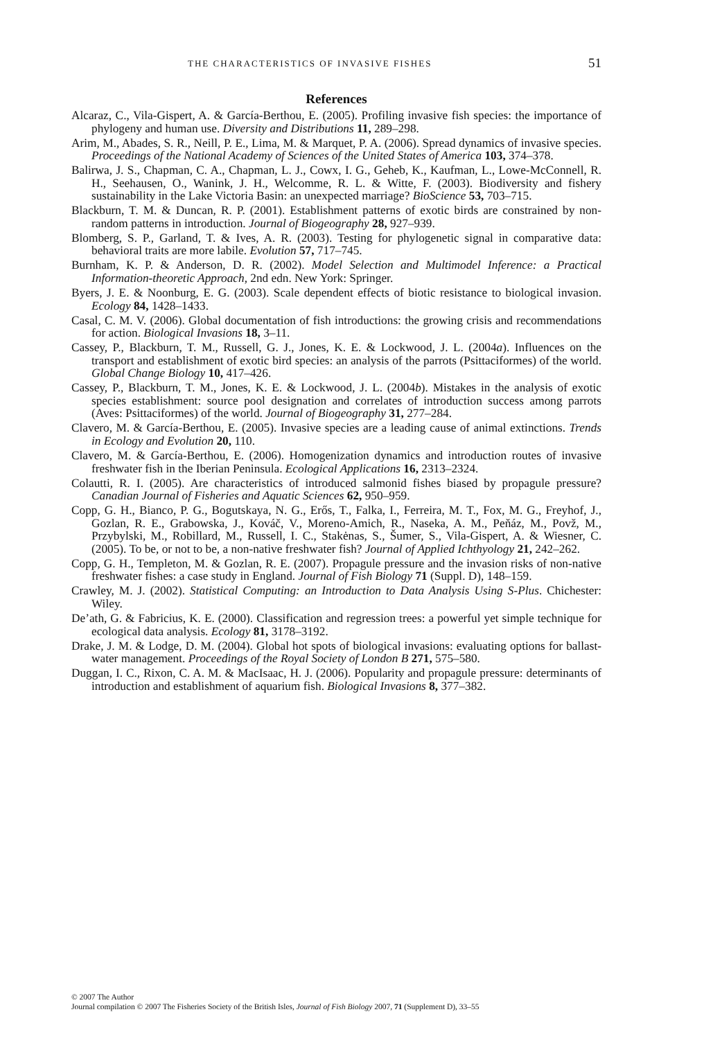THE CHARACTERISTICS OF INVASIVE FISHES 51
References
Alcaraz, C., Vila-Gispert, A. & García-Berthou, E. (2005). Profiling invasive fish species: the importance of phylogeny and human use. Diversity and Distributions 11, 289–298.
Arim, M., Abades, S. R., Neill, P. E., Lima, M. & Marquet, P. A. (2006). Spread dynamics of invasive species. Proceedings of the National Academy of Sciences of the United States of America 103, 374–378.
Balirwa, J. S., Chapman, C. A., Chapman, L. J., Cowx, I. G., Geheb, K., Kaufman, L., Lowe-McConnell, R. H., Seehausen, O., Wanink, J. H., Welcomme, R. L. & Witte, F. (2003). Biodiversity and fishery sustainability in the Lake Victoria Basin: an unexpected marriage? BioScience 53, 703–715.
Blackburn, T. M. & Duncan, R. P. (2001). Establishment patterns of exotic birds are constrained by non-random patterns in introduction. Journal of Biogeography 28, 927–939.
Blomberg, S. P., Garland, T. & Ives, A. R. (2003). Testing for phylogenetic signal in comparative data: behavioral traits are more labile. Evolution 57, 717–745.
Burnham, K. P. & Anderson, D. R. (2002). Model Selection and Multimodel Inference: a Practical Information-theoretic Approach, 2nd edn. New York: Springer.
Byers, J. E. & Noonburg, E. G. (2003). Scale dependent effects of biotic resistance to biological invasion. Ecology 84, 1428–1433.
Casal, C. M. V. (2006). Global documentation of fish introductions: the growing crisis and recommendations for action. Biological Invasions 18, 3–11.
Cassey, P., Blackburn, T. M., Russell, G. J., Jones, K. E. & Lockwood, J. L. (2004a). Influences on the transport and establishment of exotic bird species: an analysis of the parrots (Psittaciformes) of the world. Global Change Biology 10, 417–426.
Cassey, P., Blackburn, T. M., Jones, K. E. & Lockwood, J. L. (2004b). Mistakes in the analysis of exotic species establishment: source pool designation and correlates of introduction success among parrots (Aves: Psittaciformes) of the world. Journal of Biogeography 31, 277–284.
Clavero, M. & García-Berthou, E. (2005). Invasive species are a leading cause of animal extinctions. Trends in Ecology and Evolution 20, 110.
Clavero, M. & García-Berthou, E. (2006). Homogenization dynamics and introduction routes of invasive freshwater fish in the Iberian Peninsula. Ecological Applications 16, 2313–2324.
Colautti, R. I. (2005). Are characteristics of introduced salmonid fishes biased by propagule pressure? Canadian Journal of Fisheries and Aquatic Sciences 62, 950–959.
Copp, G. H., Bianco, P. G., Bogutskaya, N. G., Erős, T., Falka, I., Ferreira, M. T., Fox, M. G., Freyhof, J., Gozlan, R. E., Grabowska, J., Kováč, V., Moreno-Amich, R., Naseka, A. M., Peňáz, M., Povž, M., Przybylski, M., Robillard, M., Russell, I. C., Stakėnas, S., Šumer, S., Vila-Gispert, A. & Wiesner, C. (2005). To be, or not to be, a non-native freshwater fish? Journal of Applied Ichthyology 21, 242–262.
Copp, G. H., Templeton, M. & Gozlan, R. E. (2007). Propagule pressure and the invasion risks of non-native freshwater fishes: a case study in England. Journal of Fish Biology 71 (Suppl. D), 148–159.
Crawley, M. J. (2002). Statistical Computing: an Introduction to Data Analysis Using S-Plus. Chichester: Wiley.
De’ath, G. & Fabricius, K. E. (2000). Classification and regression trees: a powerful yet simple technique for ecological data analysis. Ecology 81, 3178–3192.
Drake, J. M. & Lodge, D. M. (2004). Global hot spots of biological invasions: evaluating options for ballast-water management. Proceedings of the Royal Society of London B 271, 575–580.
Duggan, I. C., Rixon, C. A. M. & MacIsaac, H. J. (2006). Popularity and propagule pressure: determinants of introduction and establishment of aquarium fish. Biological Invasions 8, 377–382.
© 2007 The Author
Journal compilation © 2007 The Fisheries Society of the British Isles, Journal of Fish Biology 2007, 71 (Supplement D), 33–55